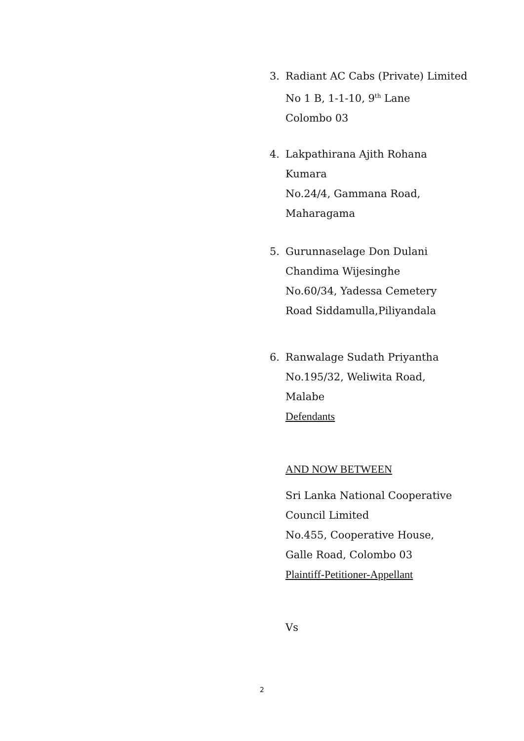3. Radiant AC Cabs (Private) Limited
No 1 B, 1-1-10, 9<sup>th</sup> Lane
Colombo 03
4. Lakpathirana Ajith Rohana
Kumara
No.24/4, Gammana Road,
Maharagama
5. Gurunnaselage Don Dulani
Chandima Wijesinghe
No.60/34, Yadessa Cemetery
Road Siddamulla,Piliyandala
6. Ranwalage Sudath Priyantha
No.195/32, Weliwita Road,
Malabe
Defendants
AND NOW BETWEEN
Sri Lanka National Cooperative
Council Limited
No.455, Cooperative House,
Galle Road, Colombo 03
Plaintiff-Petitioner-Appellant
Vs
2